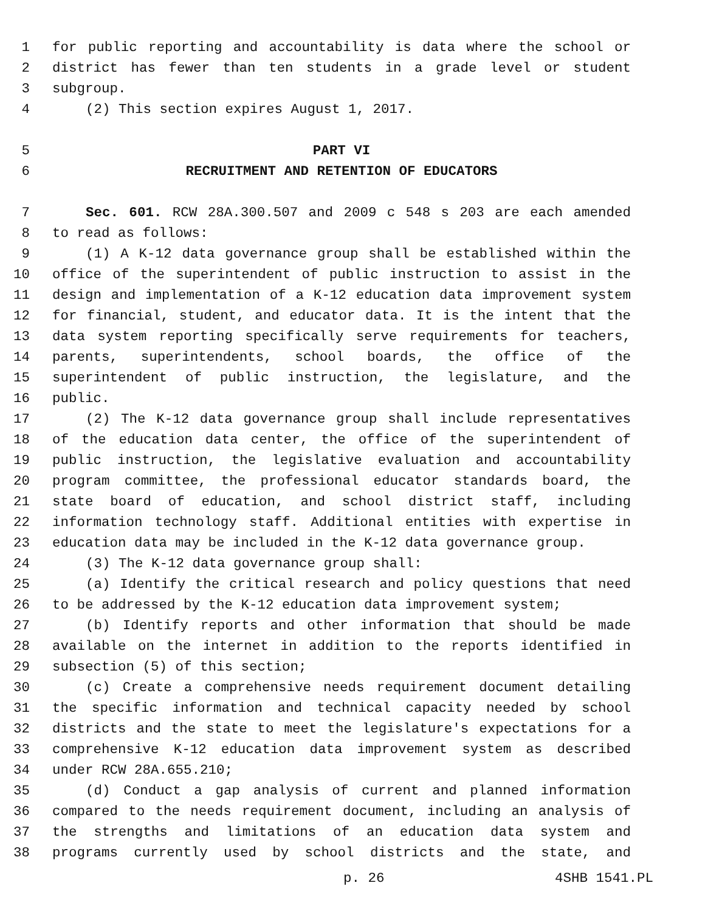1 for public reporting and accountability is data where the school or
2 district has fewer than ten students in a grade level or student
3 subgroup.
4 (2) This section expires August 1, 2017.
5 PART VI
6 RECRUITMENT AND RETENTION OF EDUCATORS
7 Sec. 601. RCW 28A.300.507 and 2009 c 548 s 203 are each amended
8 to read as follows:
9 (1) A K-12 data governance group shall be established within the
10 office of the superintendent of public instruction to assist in the
11 design and implementation of a K-12 education data improvement system
12 for financial, student, and educator data. It is the intent that the
13 data system reporting specifically serve requirements for teachers,
14 parents, superintendents, school boards, the office of the
15 superintendent of public instruction, the legislature, and the
16 public.
17 (2) The K-12 data governance group shall include representatives
18 of the education data center, the office of the superintendent of
19 public instruction, the legislative evaluation and accountability
20 program committee, the professional educator standards board, the
21 state board of education, and school district staff, including
22 information technology staff. Additional entities with expertise in
23 education data may be included in the K-12 data governance group.
24 (3) The K-12 data governance group shall:
25 (a) Identify the critical research and policy questions that need
26 to be addressed by the K-12 education data improvement system;
27 (b) Identify reports and other information that should be made
28 available on the internet in addition to the reports identified in
29 subsection (5) of this section;
30 (c) Create a comprehensive needs requirement document detailing
31 the specific information and technical capacity needed by school
32 districts and the state to meet the legislature's expectations for a
33 comprehensive K-12 education data improvement system as described
34 under RCW 28A.655.210;
35 (d) Conduct a gap analysis of current and planned information
36 compared to the needs requirement document, including an analysis of
37 the strengths and limitations of an education data system and
38 programs currently used by school districts and the state, and
p. 26 4SHB 1541.PL